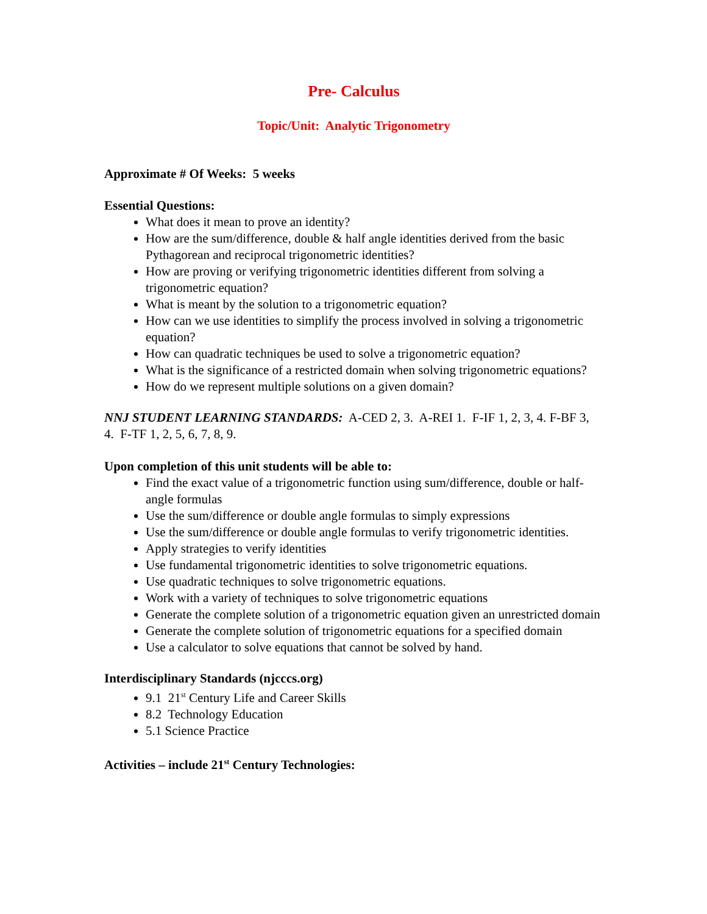Pre- Calculus
Topic/Unit: Analytic Trigonometry
Approximate # Of Weeks: 5 weeks
Essential Questions:
What does it mean to prove an identity?
How are the sum/difference, double & half angle identities derived from the basic Pythagorean and reciprocal trigonometric identities?
How are proving or verifying trigonometric identities different from solving a trigonometric equation?
What is meant by the solution to a trigonometric equation?
How can we use identities to simplify the process involved in solving a trigonometric equation?
How can quadratic techniques be used to solve a trigonometric equation?
What is the significance of a restricted domain when solving trigonometric equations?
How do we represent multiple solutions on a given domain?
NNJ STUDENT LEARNING STANDARDS: A-CED 2, 3. A-REI 1. F-IF 1, 2, 3, 4. F-BF 3, 4. F-TF 1, 2, 5, 6, 7, 8, 9.
Upon completion of this unit students will be able to:
Find the exact value of a trigonometric function using sum/difference, double or half-angle formulas
Use the sum/difference or double angle formulas to simply expressions
Use the sum/difference or double angle formulas to verify trigonometric identities.
Apply strategies to verify identities
Use fundamental trigonometric identities to solve trigonometric equations.
Use quadratic techniques to solve trigonometric equations.
Work with a variety of techniques to solve trigonometric equations
Generate the complete solution of a trigonometric equation given an unrestricted domain
Generate the complete solution of trigonometric equations for a specified domain
Use a calculator to solve equations that cannot be solved by hand.
Interdisciplinary Standards (njcccs.org)
9.1 21<sup>st</sup> Century Life and Career Skills
8.2 Technology Education
5.1 Science Practice
Activities – include 21<sup>st</sup> Century Technologies: